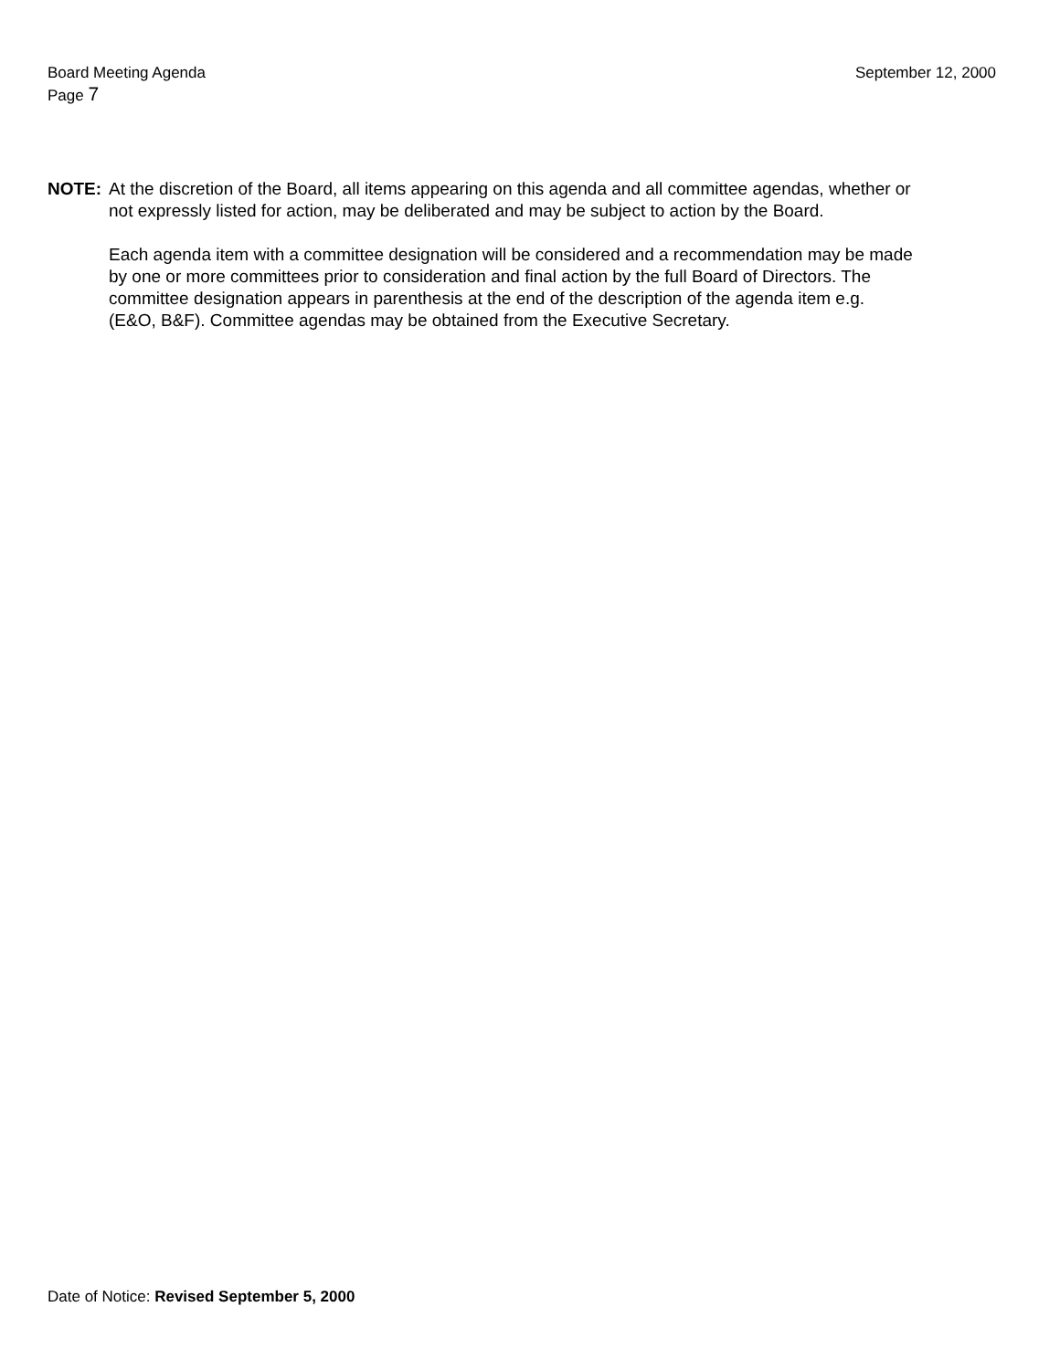Board Meeting Agenda
Page 7
September 12, 2000
NOTE: At the discretion of the Board, all items appearing on this agenda and all committee agendas, whether or not expressly listed for action, may be deliberated and may be subject to action by the Board.
Each agenda item with a committee designation will be considered and a recommendation may be made by one or more committees prior to consideration and final action by the full Board of Directors. The committee designation appears in parenthesis at the end of the description of the agenda item e.g. (E&O, B&F). Committee agendas may be obtained from the Executive Secretary.
Date of Notice: Revised September 5, 2000